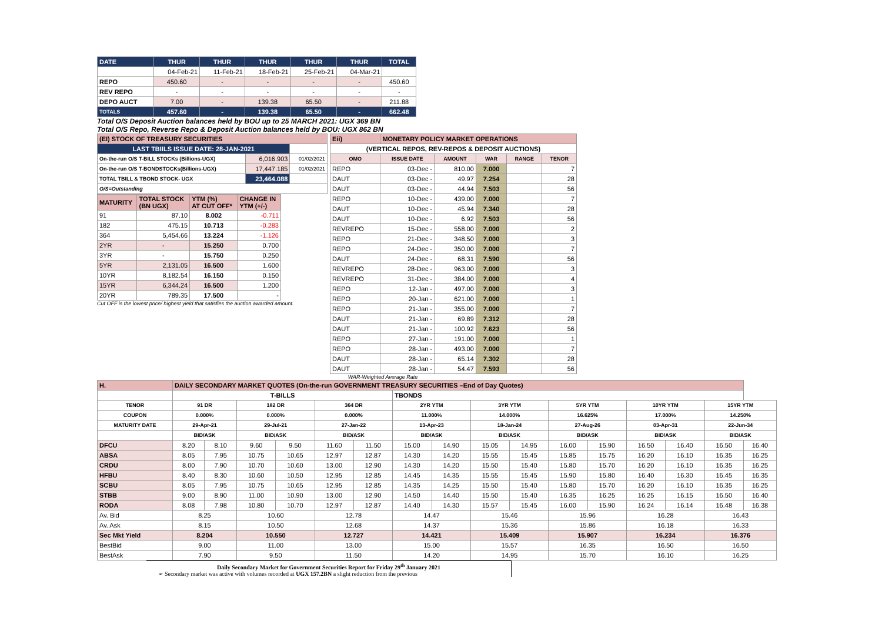| DATE | THUR | THUR | THUR | THUR | THUR | TOTAL |
| --- | --- | --- | --- | --- | --- | --- |
| | 04-Feb-21 | 11-Feb-21 | 18-Feb-21 | 25-Feb-21 | 04-Mar-21 | |
| REPO | 450.60 | - | - | - | - | 450.60 |
| REV REPO | - | - | - | - | - | - |
| DEPO AUCT | 7.00 | - | 139.38 | 65.50 | - | 211.88 |
| TOTALS | 457.60 | - | 139.38 | 65.50 | - | 662.48 |
Total O/S Deposit Auction balances held by BOU up to 25 MARCH 2021: UGX 369 BN
Total O/S Repo, Reverse Repo & Deposit Auction balances held by BOU: UGX 862 BN
| (EI) STOCK OF TREASURY SECURITIES | | |
| LAST TBIILS ISSUE DATE: 28-JAN-2021 | | |
| On-the-run O/S T-BILL STOCKs (Billions-UGX) | 6,016.903 | 01/02/2021 |
| On-the-run O/S T-BONDSTOCKs(Billions-UGX) | 17,447.185 | 01/02/2021 |
| TOTAL TBILL & TBOND STOCK- UGX | 23,464.088 | |
| O/S=Outstanding | | |
| MATURITY | TOTAL STOCK (BN UGX) | YTM (%) AT CUT OFF* | CHANGE IN YTM (+/-) |
| 91 | 87.10 | 8.002 | -0.711 |
| 182 | 475.15 | 10.713 | -0.283 |
| 364 | 5,454.66 | 13.224 | -1.126 |
| 2YR | - | 15.250 | 0.700 |
| 3YR | - | 15.750 | 0.250 |
| 5YR | 2,131.05 | 16.500 | 1.600 |
| 10YR | 8,182.54 | 16.150 | 0.150 |
| 15YR | 6,344.24 | 16.500 | 1.200 |
| 20YR | 789.35 | 17.500 | - |
Cut OFF is the lowest price/ highest yield that satisfies the auction awarded amount.
| Eii) | MONETARY POLICY MARKET OPERATIONS | | | | |
| (VERTICAL REPOS, REV-REPOS & DEPOSIT AUCTIONS) | | | | | |
| OMO | ISSUE DATE | AMOUNT | WAR | RANGE | TENOR |
| REPO | 03-Dec - | 810.00 | 7.000 | | 7 |
| DAUT | 03-Dec - | 49.97 | 7.254 | | 28 |
| DAUT | 03-Dec - | 44.94 | 7.503 | | 56 |
| REPO | 10-Dec - | 439.00 | 7.000 | | 7 |
| DAUT | 10-Dec - | 45.94 | 7.340 | | 28 |
| DAUT | 10-Dec - | 6.92 | 7.503 | | 56 |
| REVREPO | 15-Dec - | 558.00 | 7.000 | | 2 |
| REPO | 21-Dec - | 348.50 | 7.000 | | 3 |
| REPO | 24-Dec - | 350.00 | 7.000 | | 7 |
| DAUT | 24-Dec - | 68.31 | 7.590 | | 56 |
| REVREPO | 28-Dec - | 963.00 | 7.000 | | 3 |
| REVREPO | 31-Dec - | 384.00 | 7.000 | | 4 |
| REPO | 12-Jan - | 497.00 | 7.000 | | 3 |
| REPO | 20-Jan - | 621.00 | 7.000 | | 1 |
| REPO | 21-Jan - | 355.00 | 7.000 | | 7 |
| DAUT | 21-Jan - | 69.89 | 7.312 | | 28 |
| DAUT | 21-Jan - | 100.92 | 7.623 | | 56 |
| REPO | 27-Jan - | 191.00 | 7.000 | | 1 |
| REPO | 28-Jan - | 493.00 | 7.000 | | 7 |
| DAUT | 28-Jan - | 65.14 | 7.302 | | 28 |
| DAUT | 28-Jan - | 54.47 | 7.593 | | 56 |
WAR-Weighted Average Rate
| H. | DAILY SECONDARY MARKET QUOTES (On-the-run GOVERNMENT TREASURY SECURITIES –End of Day Quotes) | | | | | | | | | | | | | | | |
| | T-BILLS | | | | | | TBONDS | | | | | | | | | |
| TENOR | 91 DR | | 182 DR | | 364 DR | | 2YR YTM | | 3YR YTM | | 5YR YTM | | 10YR YTM | | 15YR YTM | |
| COUPON | 0.000% | | 0.000% | | 0.000% | | 11.000% | | 14.000% | | 16.625% | | 17.000% | | 14.250% | |
| MATURITY DATE | 29-Apr-21 | | 29-Jul-21 | | 27-Jan-22 | | 13-Apr-23 | | 18-Jan-24 | | 27-Aug-26 | | 03-Apr-31 | | 22-Jun-34 | |
| | BID/ASK | | BID/ASK | | BID/ASK | | BID/ASK | | BID/ASK | | BID/ASK | | BID/ASK | | BID/ASK | |
| DFCU | 8.20 | 8.10 | 9.60 | 9.50 | 11.60 | 11.50 | 15.00 | 14.90 | 15.05 | 14.95 | 16.00 | 15.90 | 16.50 | 16.40 | 16.50 | 16.40 |
| ABSA | 8.05 | 7.95 | 10.75 | 10.65 | 12.97 | 12.87 | 14.30 | 14.20 | 15.55 | 15.45 | 15.85 | 15.75 | 16.20 | 16.10 | 16.35 | 16.25 |
| CRDU | 8.00 | 7.90 | 10.70 | 10.60 | 13.00 | 12.90 | 14.30 | 14.20 | 15.50 | 15.40 | 15.80 | 15.70 | 16.20 | 16.10 | 16.35 | 16.25 |
| HFBU | 8.40 | 8.30 | 10.60 | 10.50 | 12.95 | 12.85 | 14.45 | 14.35 | 15.55 | 15.45 | 15.90 | 15.80 | 16.40 | 16.30 | 16.45 | 16.35 |
| SCBU | 8.05 | 7.95 | 10.75 | 10.65 | 12.95 | 12.85 | 14.35 | 14.25 | 15.50 | 15.40 | 15.80 | 15.70 | 16.20 | 16.10 | 16.35 | 16.25 |
| STBB | 9.00 | 8.90 | 11.00 | 10.90 | 13.00 | 12.90 | 14.50 | 14.40 | 15.50 | 15.40 | 16.35 | 16.25 | 16.25 | 16.15 | 16.50 | 16.40 |
| RODA | 8.08 | 7.98 | 10.80 | 10.70 | 12.97 | 12.87 | 14.40 | 14.30 | 15.57 | 15.45 | 16.00 | 15.90 | 16.24 | 16.14 | 16.48 | 16.38 |
| Av. Bid | 8.25 | | 10.60 | | 12.78 | | 14.47 | | 15.46 | | 15.96 | | 16.28 | | 16.43 | |
| Av. Ask | 8.15 | | 10.50 | | 12.68 | | 14.37 | | 15.36 | | 15.86 | | 16.18 | | 16.33 | |
| Sec Mkt Yield | 8.204 | | 10.550 | | 12.727 | | 14.421 | | 15.409 | | 15.907 | | 16.234 | | 16.376 | |
| BestBid | 9.00 | | 11.00 | | 13.00 | | 15.00 | | 15.57 | | 16.35 | | 16.50 | | 16.50 | |
| BestAsk | 7.90 | | 9.50 | | 11.50 | | 14.20 | | 14.95 | | 15.70 | | 16.10 | | 16.25 | |
Daily Secondary Market for Government Securities Report for Friday 29<sup>th</sup> January 2021
➢ Secondary market was active with volumes recorded at UGX 157.2BN a slight reduction from the previous